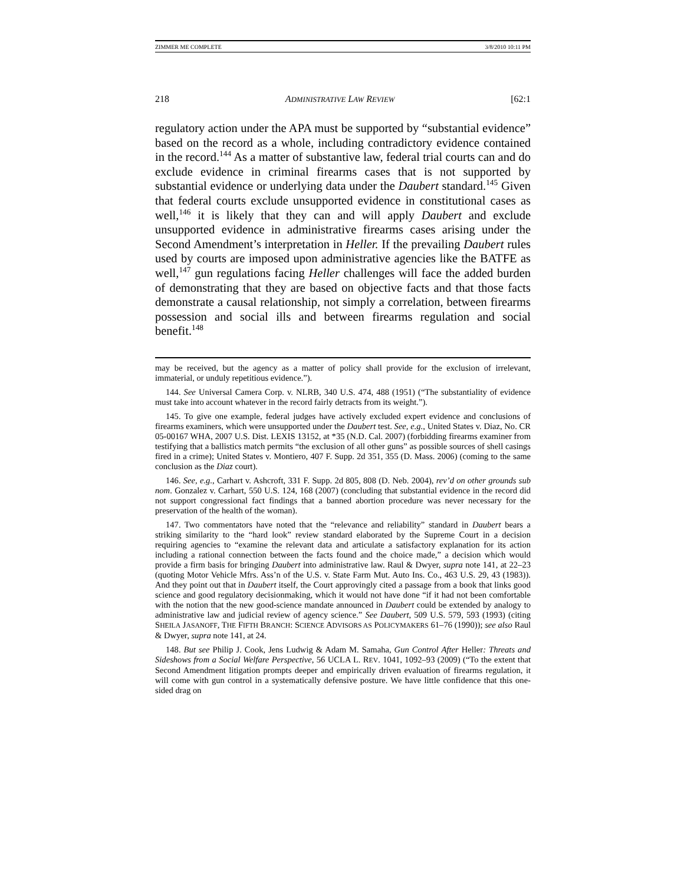ZIMMER ME COMPLETE 3/8/2010 10:11 PM
218 ADMINISTRATIVE LAW REVIEW [62:1
regulatory action under the APA must be supported by “substantial evidence” based on the record as a whole, including contradictory evidence contained in the record.<sup>144</sup> As a matter of substantive law, federal trial courts can and do exclude evidence in criminal firearms cases that is not supported by substantial evidence or underlying data under the Daubert standard.<sup>145</sup> Given that federal courts exclude unsupported evidence in constitutional cases as well,<sup>146</sup> it is likely that they can and will apply Daubert and exclude unsupported evidence in administrative firearms cases arising under the Second Amendment’s interpretation in Heller. If the prevailing Daubert rules used by courts are imposed upon administrative agencies like the BATFE as well,<sup>147</sup> gun regulations facing Heller challenges will face the added burden of demonstrating that they are based on objective facts and that those facts demonstrate a causal relationship, not simply a correlation, between firearms possession and social ills and between firearms regulation and social benefit.<sup>148</sup>
may be received, but the agency as a matter of policy shall provide for the exclusion of irrelevant, immaterial, or unduly repetitious evidence.”).
144. See Universal Camera Corp. v. NLRB, 340 U.S. 474, 488 (1951) (“The substantiality of evidence must take into account whatever in the record fairly detracts from its weight.”).
145. To give one example, federal judges have actively excluded expert evidence and conclusions of firearms examiners, which were unsupported under the Daubert test. See, e.g., United States v. Diaz, No. CR 05-00167 WHA, 2007 U.S. Dist. LEXIS 13152, at *35 (N.D. Cal. 2007) (forbidding firearms examiner from testifying that a ballistics match permits “the exclusion of all other guns” as possible sources of shell casings fired in a crime); United States v. Montiero, 407 F. Supp. 2d 351, 355 (D. Mass. 2006) (coming to the same conclusion as the Diaz court).
146. See, e.g., Carhart v. Ashcroft, 331 F. Supp. 2d 805, 808 (D. Neb. 2004), rev’d on other grounds sub nom. Gonzalez v. Carhart, 550 U.S. 124, 168 (2007) (concluding that substantial evidence in the record did not support congressional fact findings that a banned abortion procedure was never necessary for the preservation of the health of the woman).
147. Two commentators have noted that the “relevance and reliability” standard in Daubert bears a striking similarity to the “hard look” review standard elaborated by the Supreme Court in a decision requiring agencies to “examine the relevant data and articulate a satisfactory explanation for its action including a rational connection between the facts found and the choice made,” a decision which would provide a firm basis for bringing Daubert into administrative law. Raul & Dwyer, supra note 141, at 22–23 (quoting Motor Vehicle Mfrs. Ass’n of the U.S. v. State Farm Mut. Auto Ins. Co., 463 U.S. 29, 43 (1983)). And they point out that in Daubert itself, the Court approvingly cited a passage from a book that links good science and good regulatory decisionmaking, which it would not have done “if it had not been comfortable with the notion that the new good-science mandate announced in Daubert could be extended by analogy to administrative law and judicial review of agency science.” See Daubert, 509 U.S. 579, 593 (1993) (citing SHEILA JASANOFF, THE FIFTH BRANCH: SCIENCE ADVISORS AS POLICYMAKERS 61–76 (1990)); see also Raul & Dwyer, supra note 141, at 24.
148. But see Philip J. Cook, Jens Ludwig & Adam M. Samaha, Gun Control After Heller: Threats and Sideshows from a Social Welfare Perspective, 56 UCLA L. REV. 1041, 1092–93 (2009) (“To the extent that Second Amendment litigation prompts deeper and empirically driven evaluation of firearms regulation, it will come with gun control in a systematically defensive posture. We have little confidence that this one-sided drag on